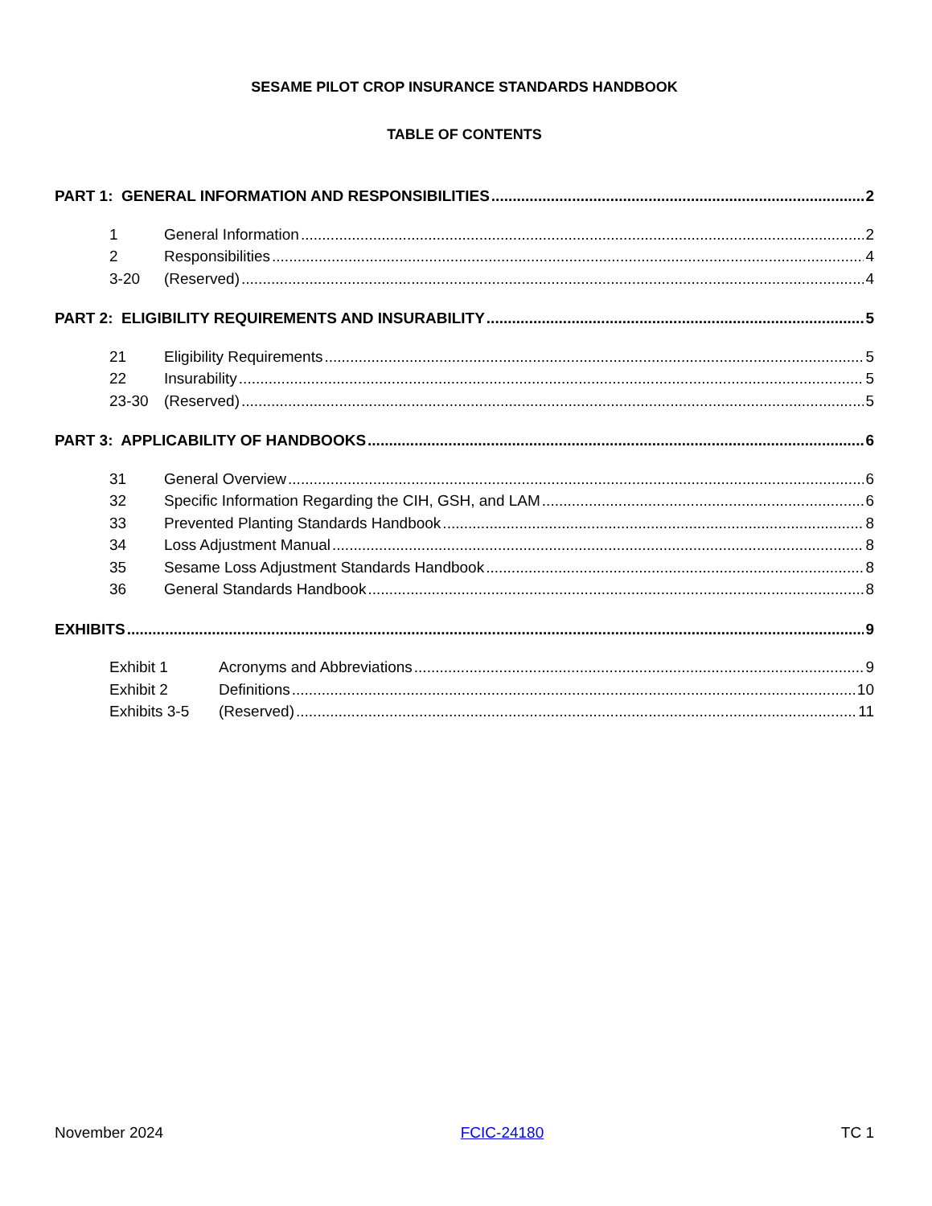SESAME PILOT CROP INSURANCE STANDARDS HANDBOOK
TABLE OF CONTENTS
PART 1: GENERAL INFORMATION AND RESPONSIBILITIES 2
1 General Information 2
2 Responsibilities 4
3-20 (Reserved) 4
PART 2: ELIGIBILITY REQUIREMENTS AND INSURABILITY 5
21 Eligibility Requirements 5
22 Insurability 5
23-30 (Reserved) 5
PART 3: APPLICABILITY OF HANDBOOKS 6
31 General Overview 6
32 Specific Information Regarding the CIH, GSH, and LAM 6
33 Prevented Planting Standards Handbook 8
34 Loss Adjustment Manual 8
35 Sesame Loss Adjustment Standards Handbook 8
36 General Standards Handbook 8
EXHIBITS 9
Exhibit 1 Acronyms and Abbreviations 9
Exhibit 2 Definitions 10
Exhibits 3-5 (Reserved) 11
November 2024 FCIC-24180 TC 1